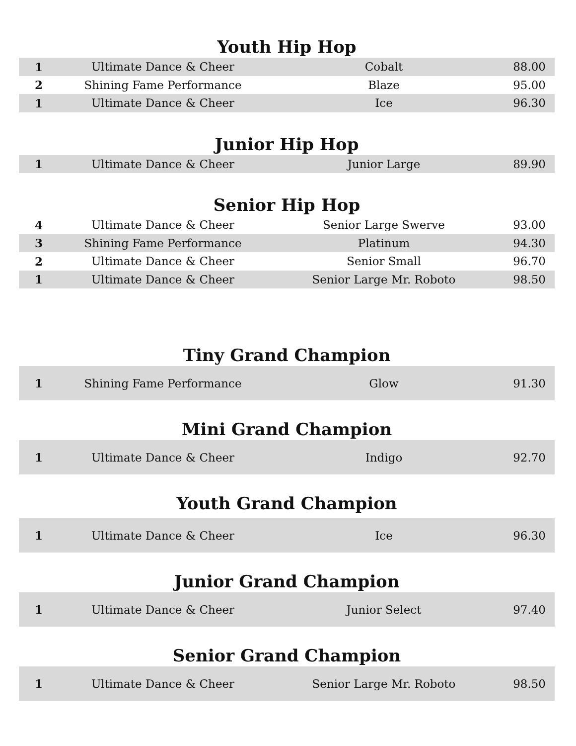Youth Hip Hop
| 1 | Ultimate Dance & Cheer | Cobalt | 88.00 |
| 2 | Shining Fame Performance | Blaze | 95.00 |
| 1 | Ultimate Dance & Cheer | Ice | 96.30 |
Junior Hip Hop
| 1 | Ultimate Dance & Cheer | Junior Large | 89.90 |
Senior Hip Hop
| 4 | Ultimate Dance & Cheer | Senior Large Swerve | 93.00 |
| 3 | Shining Fame Performance | Platinum | 94.30 |
| 2 | Ultimate Dance & Cheer | Senior Small | 96.70 |
| 1 | Ultimate Dance & Cheer | Senior Large Mr. Roboto | 98.50 |
Tiny Grand Champion
| 1 | Shining Fame Performance | Glow | 91.30 |
Mini Grand Champion
| 1 | Ultimate Dance & Cheer | Indigo | 92.70 |
Youth Grand Champion
| 1 | Ultimate Dance & Cheer | Ice | 96.30 |
Junior Grand Champion
| 1 | Ultimate Dance & Cheer | Junior Select | 97.40 |
Senior Grand Champion
| 1 | Ultimate Dance & Cheer | Senior Large Mr. Roboto | 98.50 |